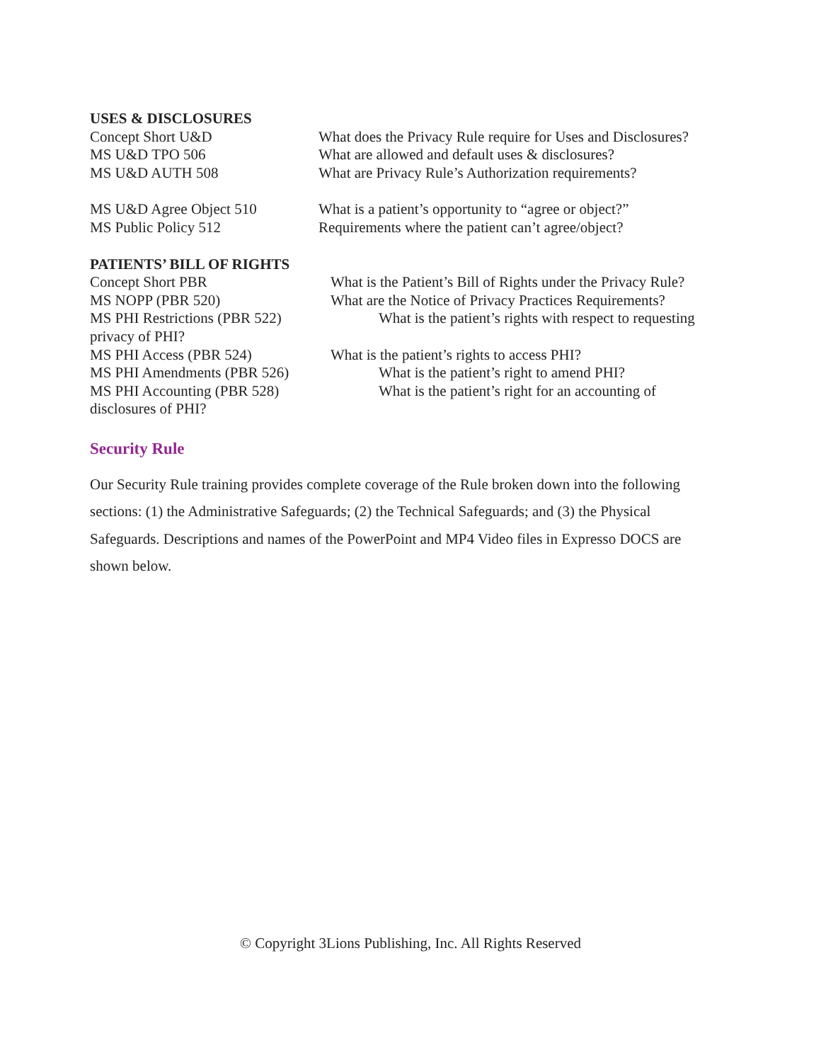USES & DISCLOSURES
Concept Short U&D What does the Privacy Rule require for Uses and Disclosures?
MS U&D TPO 506 What are allowed and default uses & disclosures?
MS U&D AUTH 508 What are Privacy Rule’s Authorization requirements?
MS U&D Agree Object 510 What is a patient’s opportunity to “agree or object?”
MS Public Policy 512 Requirements where the patient can’t agree/object?
PATIENTS’ BILL OF RIGHTS
Concept Short PBR What is the Patient’s Bill of Rights under the Privacy Rule?
MS NOPP (PBR 520) What are the Notice of Privacy Practices Requirements?
MS PHI Restrictions (PBR 522)
What is the patient’s rights with respect to requesting
privacy of PHI?
MS PHI Access (PBR 524) What is the patient’s rights to access PHI?
MS PHI Amendments (PBR 526)
What is the patient’s right to amend PHI?
MS PHI Accounting (PBR 528)
What is the patient’s right for an accounting of
disclosures of PHI?
Security Rule
Our Security Rule training provides complete coverage of the Rule broken down into the following sections: (1) the Administrative Safeguards; (2) the Technical Safeguards; and (3) the Physical Safeguards. Descriptions and names of the PowerPoint and MP4 Video files in Expresso DOCS are shown below.
© Copyright 3Lions Publishing, Inc. All Rights Reserved